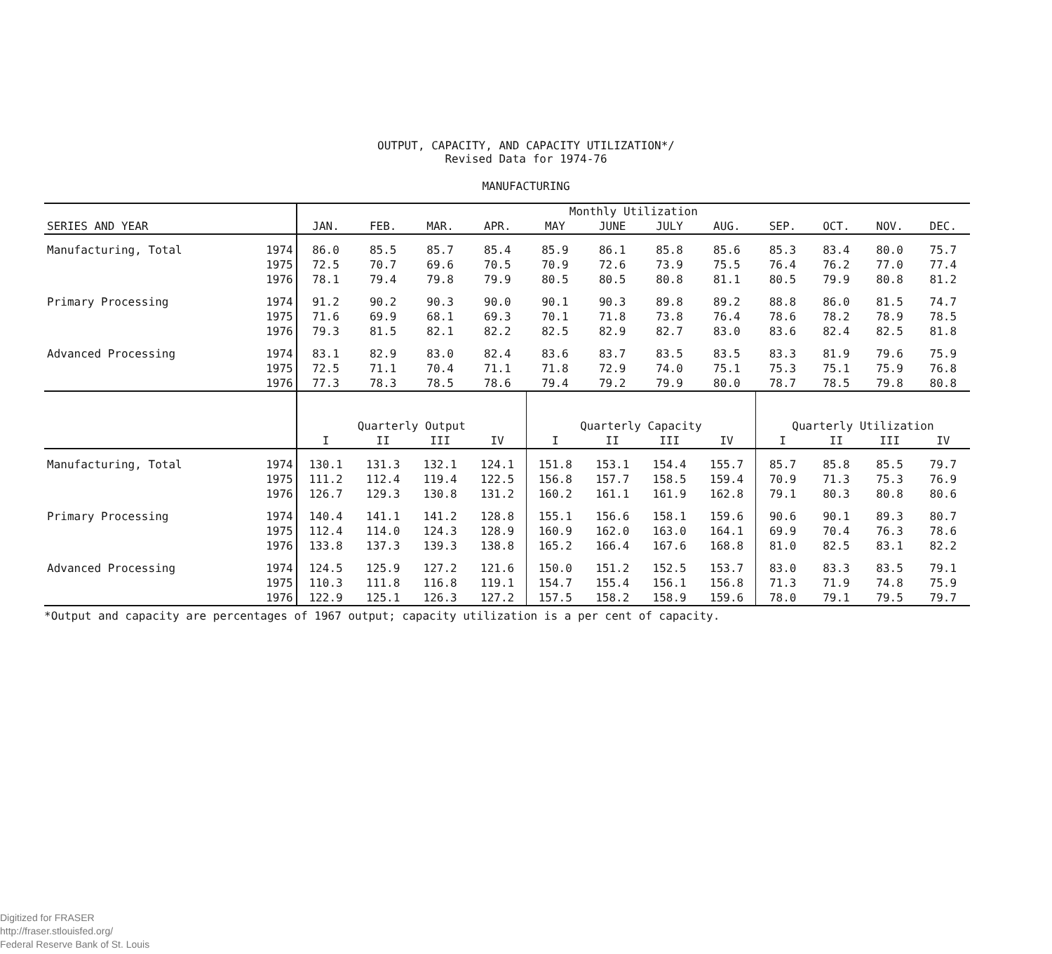OUTPUT, CAPACITY, AND CAPACITY UTILIZATION*/
Revised Data for 1974-76
MANUFACTURING
| | | Monthly Utilization | | | | | | | | | | | |
| SERIES AND YEAR | | JAN. | FEB. | MAR. | APR. | MAY | JUNE | JULY | AUG. | SEP. | OCT. | NOV. | DEC. |
| Manufacturing, Total | 1974 | 86.0 | 85.5 | 85.7 | 85.4 | 85.9 | 86.1 | 85.8 | 85.6 | 85.3 | 83.4 | 80.0 | 75.7 |
| | 1975 | 72.5 | 70.7 | 69.6 | 70.5 | 70.9 | 72.6 | 73.9 | 75.5 | 76.4 | 76.2 | 77.0 | 77.4 |
| | 1976 | 78.1 | 79.4 | 79.8 | 79.9 | 80.5 | 80.5 | 80.8 | 81.1 | 80.5 | 79.9 | 80.8 | 81.2 |
| Primary Processing | 1974 | 91.2 | 90.2 | 90.3 | 90.0 | 90.1 | 90.3 | 89.8 | 89.2 | 88.8 | 86.0 | 81.5 | 74.7 |
| | 1975 | 71.6 | 69.9 | 68.1 | 69.3 | 70.1 | 71.8 | 73.8 | 76.4 | 78.6 | 78.2 | 78.9 | 78.5 |
| | 1976 | 79.3 | 81.5 | 82.1 | 82.2 | 82.5 | 82.9 | 82.7 | 83.0 | 83.6 | 82.4 | 82.5 | 81.8 |
| Advanced Processing | 1974 | 83.1 | 82.9 | 83.0 | 82.4 | 83.6 | 83.7 | 83.5 | 83.5 | 83.3 | 81.9 | 79.6 | 75.9 |
| | 1975 | 72.5 | 71.1 | 70.4 | 71.1 | 71.8 | 72.9 | 74.0 | 75.1 | 75.3 | 75.1 | 75.9 | 76.8 |
| | 1976 | 77.3 | 78.3 | 78.5 | 78.6 | 79.4 | 79.2 | 79.9 | 80.0 | 78.7 | 78.5 | 79.8 | 80.8 |
| | | Quarterly Output | | | | Quarterly Capacity | | | | Quarterly Utilization | | | |
| | | I | II | III | IV | I | II | III | IV | I | II | III | IV |
| Manufacturing, Total | 1974 | 130.1 | 131.3 | 132.1 | 124.1 | 151.8 | 153.1 | 154.4 | 155.7 | 85.7 | 85.8 | 85.5 | 79.7 |
| | 1975 | 111.2 | 112.4 | 119.4 | 122.5 | 156.8 | 157.7 | 158.5 | 159.4 | 70.9 | 71.3 | 75.3 | 76.9 |
| | 1976 | 126.7 | 129.3 | 130.8 | 131.2 | 160.2 | 161.1 | 161.9 | 162.8 | 79.1 | 80.3 | 80.8 | 80.6 |
| Primary Processing | 1974 | 140.4 | 141.1 | 141.2 | 128.8 | 155.1 | 156.6 | 158.1 | 159.6 | 90.6 | 90.1 | 89.3 | 80.7 |
| | 1975 | 112.4 | 114.0 | 124.3 | 128.9 | 160.9 | 162.0 | 163.0 | 164.1 | 69.9 | 70.4 | 76.3 | 78.6 |
| | 1976 | 133.8 | 137.3 | 139.3 | 138.8 | 165.2 | 166.4 | 167.6 | 168.8 | 81.0 | 82.5 | 83.1 | 82.2 |
| Advanced Processing | 1974 | 124.5 | 125.9 | 127.2 | 121.6 | 150.0 | 151.2 | 152.5 | 153.7 | 83.0 | 83.3 | 83.5 | 79.1 |
| | 1975 | 110.3 | 111.8 | 116.8 | 119.1 | 154.7 | 155.4 | 156.1 | 156.8 | 71.3 | 71.9 | 74.8 | 75.9 |
| | 1976 | 122.9 | 125.1 | 126.3 | 127.2 | 157.5 | 158.2 | 158.9 | 159.6 | 78.0 | 79.1 | 79.5 | 79.7 |
*Output and capacity are percentages of 1967 output; capacity utilization is a per cent of capacity.
Digitized for FRASER
http://fraser.stlouisfed.org/
Federal Reserve Bank of St. Louis